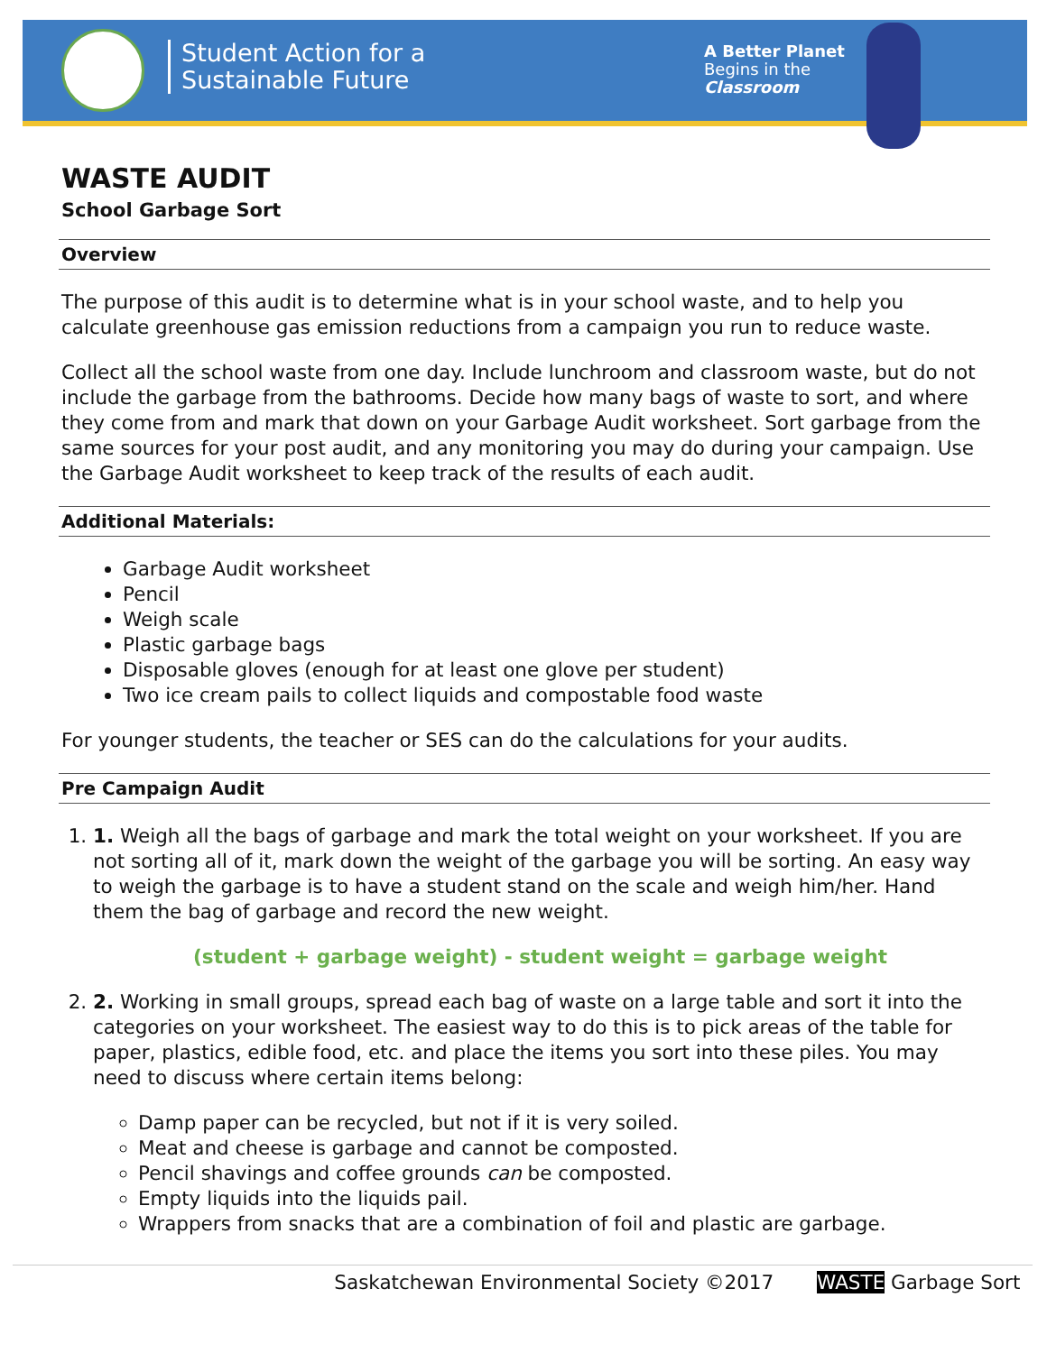Student Action for a
Sustainable Future
A Better Planet
Begins in the
Classroom
WASTE AUDIT
School Garbage Sort
Overview
The purpose of this audit is to determine what is in your school waste, and to help you calculate greenhouse gas emission reductions from a campaign you run to reduce waste.
Collect all the school waste from one day. Include lunchroom and classroom waste, but do not include the garbage from the bathrooms. Decide how many bags of waste to sort, and where they come from and mark that down on your Garbage Audit worksheet. Sort garbage from the same sources for your post audit, and any monitoring you may do during your campaign. Use the Garbage Audit worksheet to keep track of the results of each audit.
Additional Materials:
Garbage Audit worksheet
Pencil
Weigh scale
Plastic garbage bags
Disposable gloves (enough for at least one glove per student)
Two ice cream pails to collect liquids and compostable food waste
For younger students, the teacher or SES can do the calculations for your audits.
Pre Campaign Audit
1. 1. Weigh all the bags of garbage and mark the total weight on your worksheet. If you are not sorting all of it, mark down the weight of the garbage you will be sorting. An easy way to weigh the garbage is to have a student stand on the scale and weigh him/her. Hand them the bag of garbage and record the new weight.
(student + garbage weight) - student weight = garbage weight
2. 2. Working in small groups, spread each bag of waste on a large table and sort it into the categories on your worksheet. The easiest way to do this is to pick areas of the table for paper, plastics, edible food, etc. and place the items you sort into these piles. You may need to discuss where certain items belong:
Damp paper can be recycled, but not if it is very soiled.
Meat and cheese is garbage and cannot be composted.
Pencil shavings and coffee grounds can be composted.
Empty liquids into the liquids pail.
Wrappers from snacks that are a combination of foil and plastic are garbage.
Saskatchewan Environmental Society ©2017 WASTE Garbage Sort